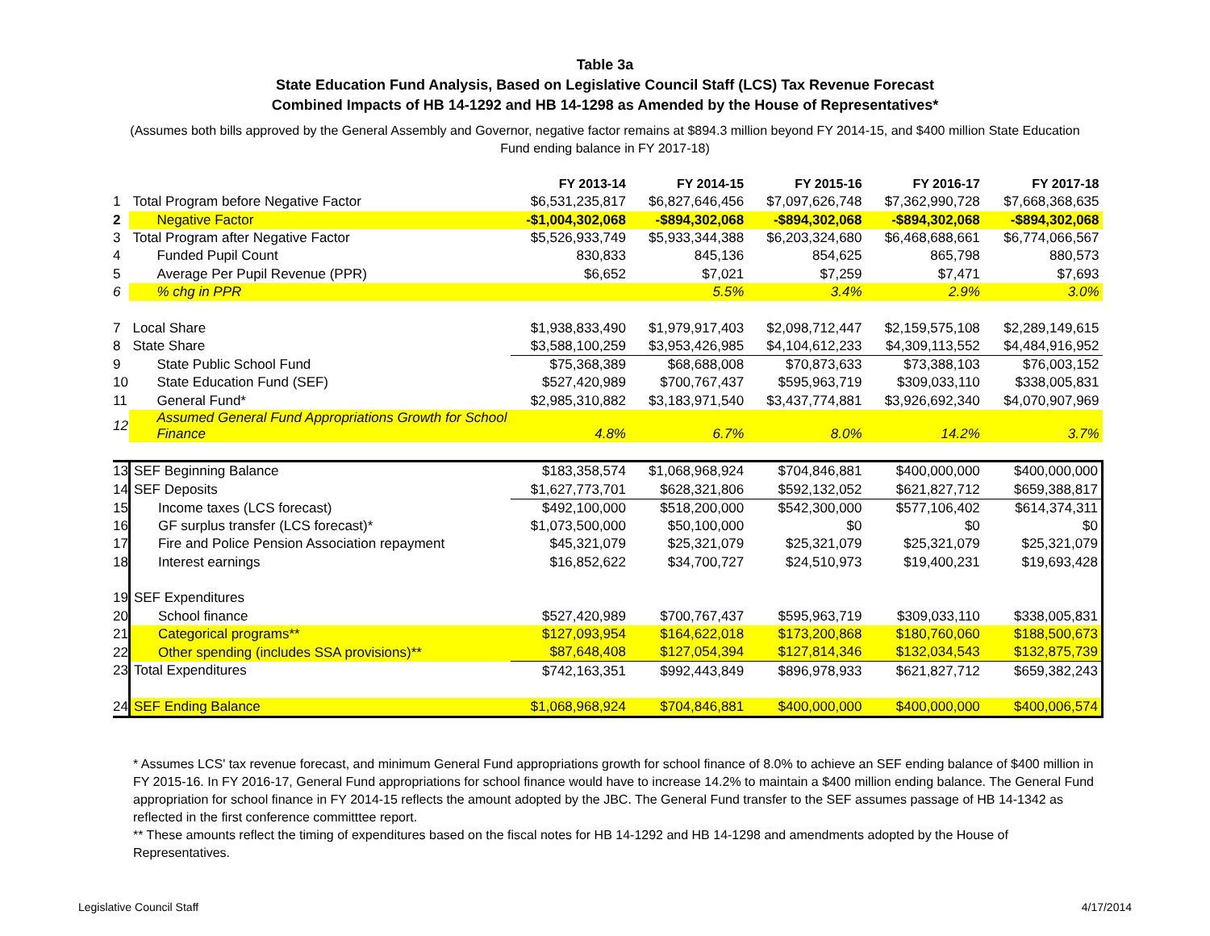Table 3a
State Education Fund Analysis, Based on Legislative Council Staff (LCS) Tax Revenue Forecast
Combined Impacts of HB 14-1292 and HB 14-1298 as Amended by the House of Representatives*
(Assumes both bills approved by the General Assembly and Governor, negative factor remains at $894.3 million beyond FY 2014-15, and $400 million State Education Fund ending balance in FY 2017-18)
| | | FY 2013-14 | FY 2014-15 | FY 2015-16 | FY 2016-17 | FY 2017-18 |
| --- | --- | --- | --- | --- | --- | --- |
| 1 | Total Program before Negative Factor | $6,531,235,817 | $6,827,646,456 | $7,097,626,748 | $7,362,990,728 | $7,668,368,635 |
| 2 | Negative Factor | -$1,004,302,068 | -$894,302,068 | -$894,302,068 | -$894,302,068 | -$894,302,068 |
| 3 | Total Program after Negative Factor | $5,526,933,749 | $5,933,344,388 | $6,203,324,680 | $6,468,688,661 | $6,774,066,567 |
| 4 | Funded Pupil Count | 830,833 | 845,136 | 854,625 | 865,798 | 880,573 |
| 5 | Average Per Pupil Revenue (PPR) | $6,652 | $7,021 | $7,259 | $7,471 | $7,693 |
| 6 | % chg in PPR | | 5.5% | 3.4% | 2.9% | 3.0% |
| 7 | Local Share | $1,938,833,490 | $1,979,917,403 | $2,098,712,447 | $2,159,575,108 | $2,289,149,615 |
| 8 | State Share | $3,588,100,259 | $3,953,426,985 | $4,104,612,233 | $4,309,113,552 | $4,484,916,952 |
| 9 | State Public School Fund | $75,368,389 | $68,688,008 | $70,873,633 | $73,388,103 | $76,003,152 |
| 10 | State Education Fund (SEF) | $527,420,989 | $700,767,437 | $595,963,719 | $309,033,110 | $338,005,831 |
| 11 | General Fund* | $2,985,310,882 | $3,183,971,540 | $3,437,774,881 | $3,926,692,340 | $4,070,907,969 |
| 12 | Assumed General Fund Appropriations Growth for School Finance | 4.8% | 6.7% | 8.0% | 14.2% | 3.7% |
| 13 | SEF Beginning Balance | $183,358,574 | $1,068,968,924 | $704,846,881 | $400,000,000 | $400,000,000 |
| 14 | SEF Deposits | $1,627,773,701 | $628,321,806 | $592,132,052 | $621,827,712 | $659,388,817 |
| 15 | Income taxes (LCS forecast) | $492,100,000 | $518,200,000 | $542,300,000 | $577,106,402 | $614,374,311 |
| 16 | GF surplus transfer (LCS forecast)* | $1,073,500,000 | $50,100,000 | $0 | $0 | $0 |
| 17 | Fire and Police Pension Association repayment | $45,321,079 | $25,321,079 | $25,321,079 | $25,321,079 | $25,321,079 |
| 18 | Interest earnings | $16,852,622 | $34,700,727 | $24,510,973 | $19,400,231 | $19,693,428 |
| 19 | SEF Expenditures | | | | | |
| 20 | School finance | $527,420,989 | $700,767,437 | $595,963,719 | $309,033,110 | $338,005,831 |
| 21 | Categorical programs** | $127,093,954 | $164,622,018 | $173,200,868 | $180,760,060 | $188,500,673 |
| 22 | Other spending (includes SSA provisions)** | $87,648,408 | $127,054,394 | $127,814,346 | $132,034,543 | $132,875,739 |
| 23 | Total Expenditures | $742,163,351 | $992,443,849 | $896,978,933 | $621,827,712 | $659,382,243 |
| 24 | SEF Ending Balance | $1,068,968,924 | $704,846,881 | $400,000,000 | $400,000,000 | $400,006,574 |
* Assumes LCS' tax revenue forecast, and minimum General Fund appropriations growth for school finance of 8.0% to achieve an SEF ending balance of $400 million in FY 2015-16. In FY 2016-17, General Fund appropriations for school finance would have to increase 14.2% to maintain a $400 million ending balance. The General Fund appropriation for school finance in FY 2014-15 reflects the amount adopted by the JBC. The General Fund transfer to the SEF assumes passage of HB 14-1342 as reflected in the first conference committtee report.
** These amounts reflect the timing of expenditures based on the fiscal notes for HB 14-1292 and HB 14-1298 and amendments adopted by the House of Representatives.
Legislative Council Staff 4/17/2014